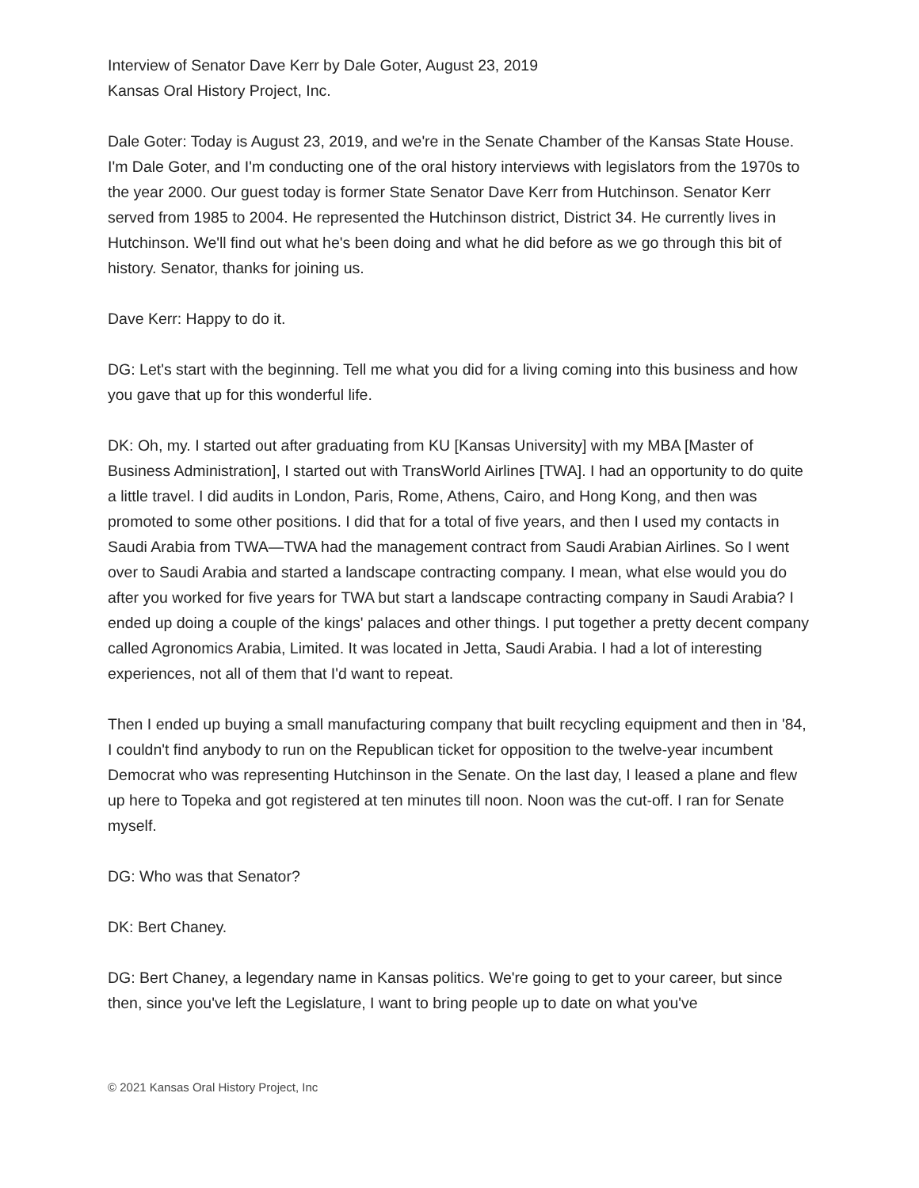Interview of Senator Dave Kerr by Dale Goter, August 23, 2019
Kansas Oral History Project, Inc.
Dale Goter: Today is August 23, 2019, and we're in the Senate Chamber of the Kansas State House. I'm Dale Goter, and I'm conducting one of the oral history interviews with legislators from the 1970s to the year 2000. Our guest today is former State Senator Dave Kerr from Hutchinson. Senator Kerr served from 1985 to 2004. He represented the Hutchinson district, District 34. He currently lives in Hutchinson. We'll find out what he's been doing and what he did before as we go through this bit of history. Senator, thanks for joining us.
Dave Kerr: Happy to do it.
DG: Let's start with the beginning. Tell me what you did for a living coming into this business and how you gave that up for this wonderful life.
DK: Oh, my. I started out after graduating from KU [Kansas University] with my MBA [Master of Business Administration], I started out with TransWorld Airlines [TWA]. I had an opportunity to do quite a little travel. I did audits in London, Paris, Rome, Athens, Cairo, and Hong Kong, and then was promoted to some other positions. I did that for a total of five years, and then I used my contacts in Saudi Arabia from TWA—TWA had the management contract from Saudi Arabian Airlines. So I went over to Saudi Arabia and started a landscape contracting company. I mean, what else would you do after you worked for five years for TWA but start a landscape contracting company in Saudi Arabia? I ended up doing a couple of the kings' palaces and other things. I put together a pretty decent company called Agronomics Arabia, Limited. It was located in Jetta, Saudi Arabia. I had a lot of interesting experiences, not all of them that I'd want to repeat.
Then I ended up buying a small manufacturing company that built recycling equipment and then in '84, I couldn't find anybody to run on the Republican ticket for opposition to the twelve-year incumbent Democrat who was representing Hutchinson in the Senate. On the last day, I leased a plane and flew up here to Topeka and got registered at ten minutes till noon. Noon was the cut-off. I ran for Senate myself.
DG: Who was that Senator?
DK: Bert Chaney.
DG: Bert Chaney, a legendary name in Kansas politics. We're going to get to your career, but since then, since you've left the Legislature, I want to bring people up to date on what you've
© 2021 Kansas Oral History Project, Inc